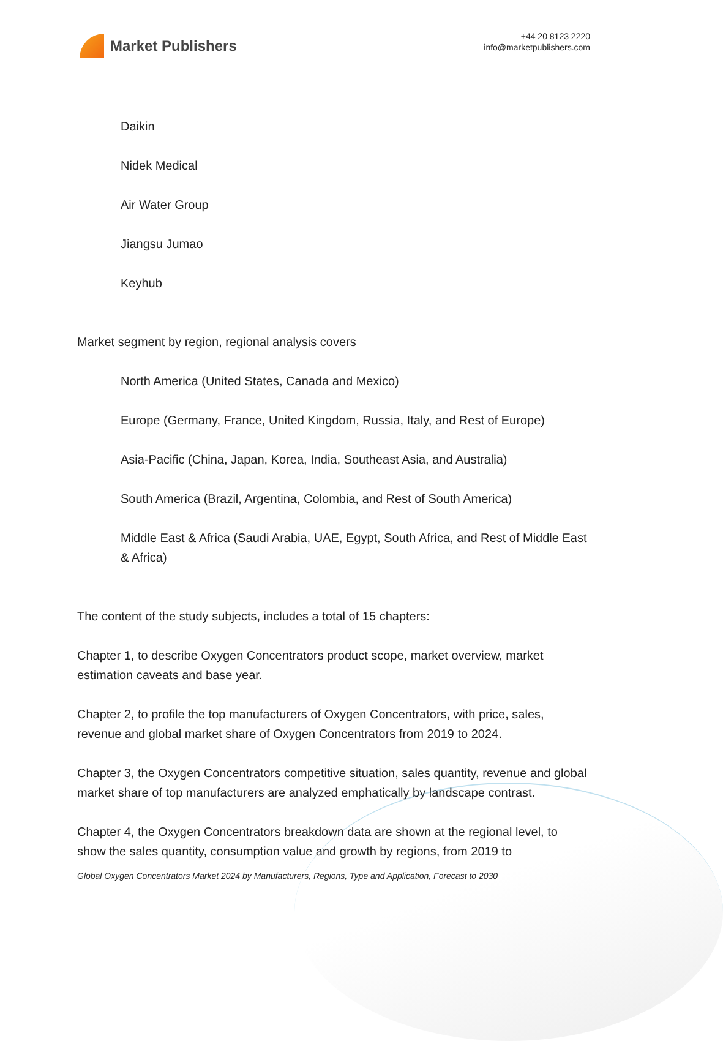Market Publishers
+44 20 8123 2220
info@marketpublishers.com
Daikin
Nidek Medical
Air Water Group
Jiangsu Jumao
Keyhub
Market segment by region, regional analysis covers
North America (United States, Canada and Mexico)
Europe (Germany, France, United Kingdom, Russia, Italy, and Rest of Europe)
Asia-Pacific (China, Japan, Korea, India, Southeast Asia, and Australia)
South America (Brazil, Argentina, Colombia, and Rest of South America)
Middle East & Africa (Saudi Arabia, UAE, Egypt, South Africa, and Rest of Middle East & Africa)
The content of the study subjects, includes a total of 15 chapters:
Chapter 1, to describe Oxygen Concentrators product scope, market overview, market estimation caveats and base year.
Chapter 2, to profile the top manufacturers of Oxygen Concentrators, with price, sales, revenue and global market share of Oxygen Concentrators from 2019 to 2024.
Chapter 3, the Oxygen Concentrators competitive situation, sales quantity, revenue and global market share of top manufacturers are analyzed emphatically by landscape contrast.
Chapter 4, the Oxygen Concentrators breakdown data are shown at the regional level, to show the sales quantity, consumption value and growth by regions, from 2019 to
Global Oxygen Concentrators Market 2024 by Manufacturers, Regions, Type and Application, Forecast to 2030